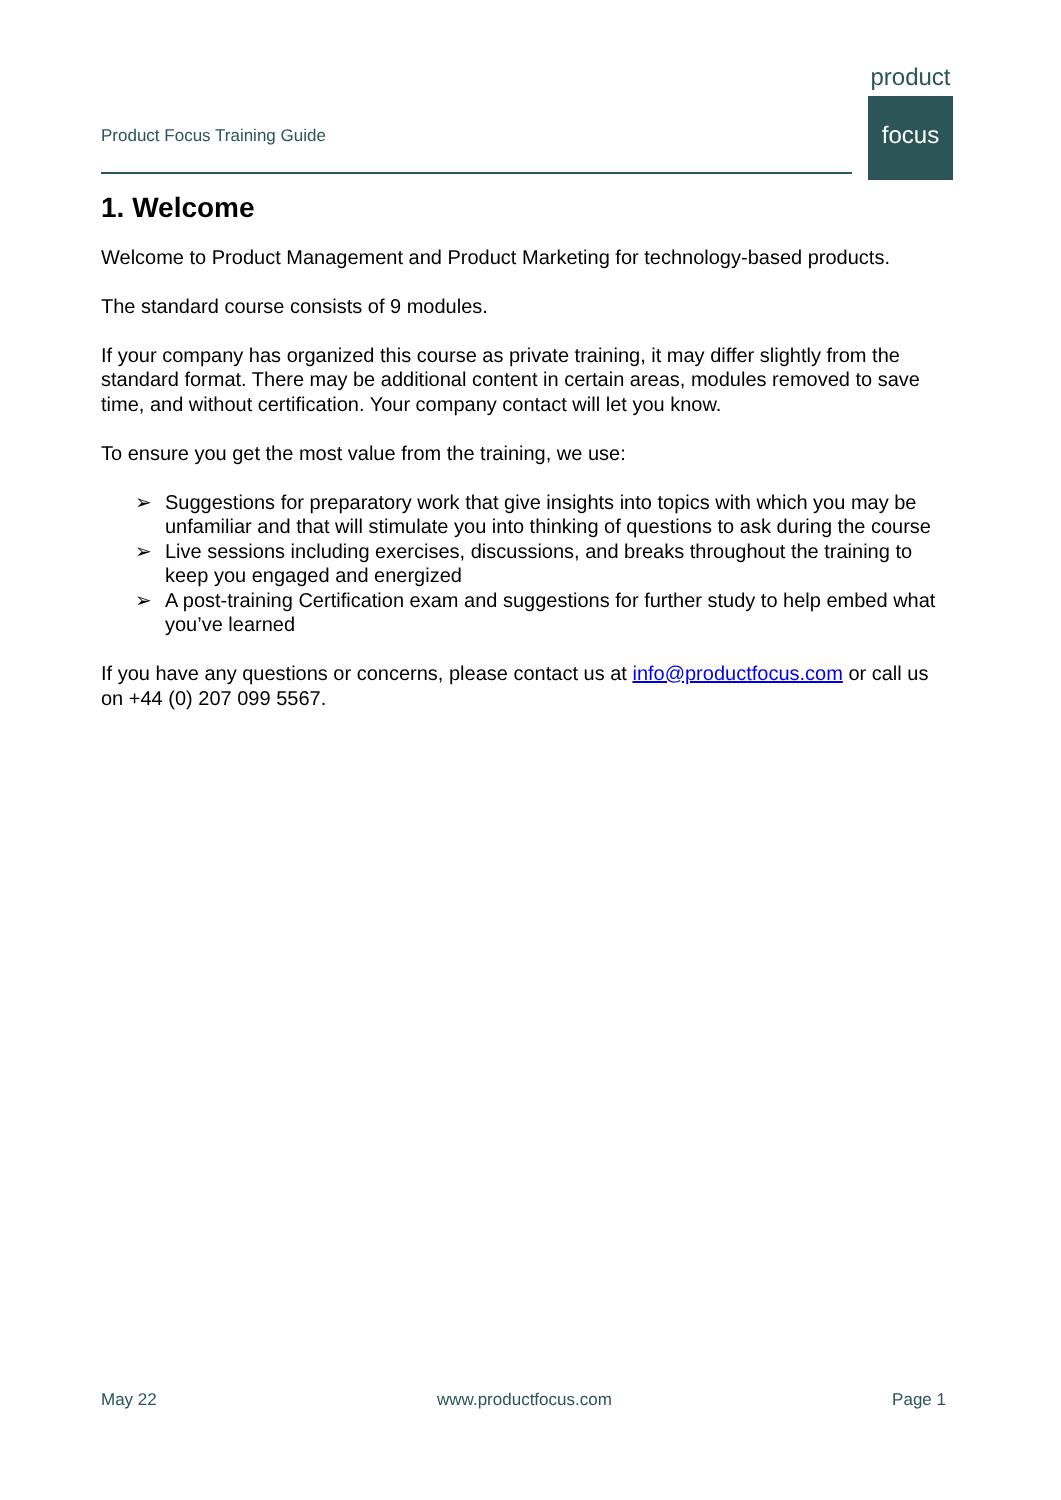Product Focus Training Guide
product
focus
1. Welcome
Welcome to Product Management and Product Marketing for technology-based products.
The standard course consists of 9 modules.
If your company has organized this course as private training, it may differ slightly from the standard format. There may be additional content in certain areas, modules removed to save time, and without certification. Your company contact will let you know.
To ensure you get the most value from the training, we use:
➢ Suggestions for preparatory work that give insights into topics with which you may be unfamiliar and that will stimulate you into thinking of questions to ask during the course
➢ Live sessions including exercises, discussions, and breaks throughout the training to keep you engaged and energized
➢ A post-training Certification exam and suggestions for further study to help embed what you’ve learned
If you have any questions or concerns, please contact us at info@productfocus.com or call us on +44 (0) 207 099 5567.
May 22 www.productfocus.com Page 1